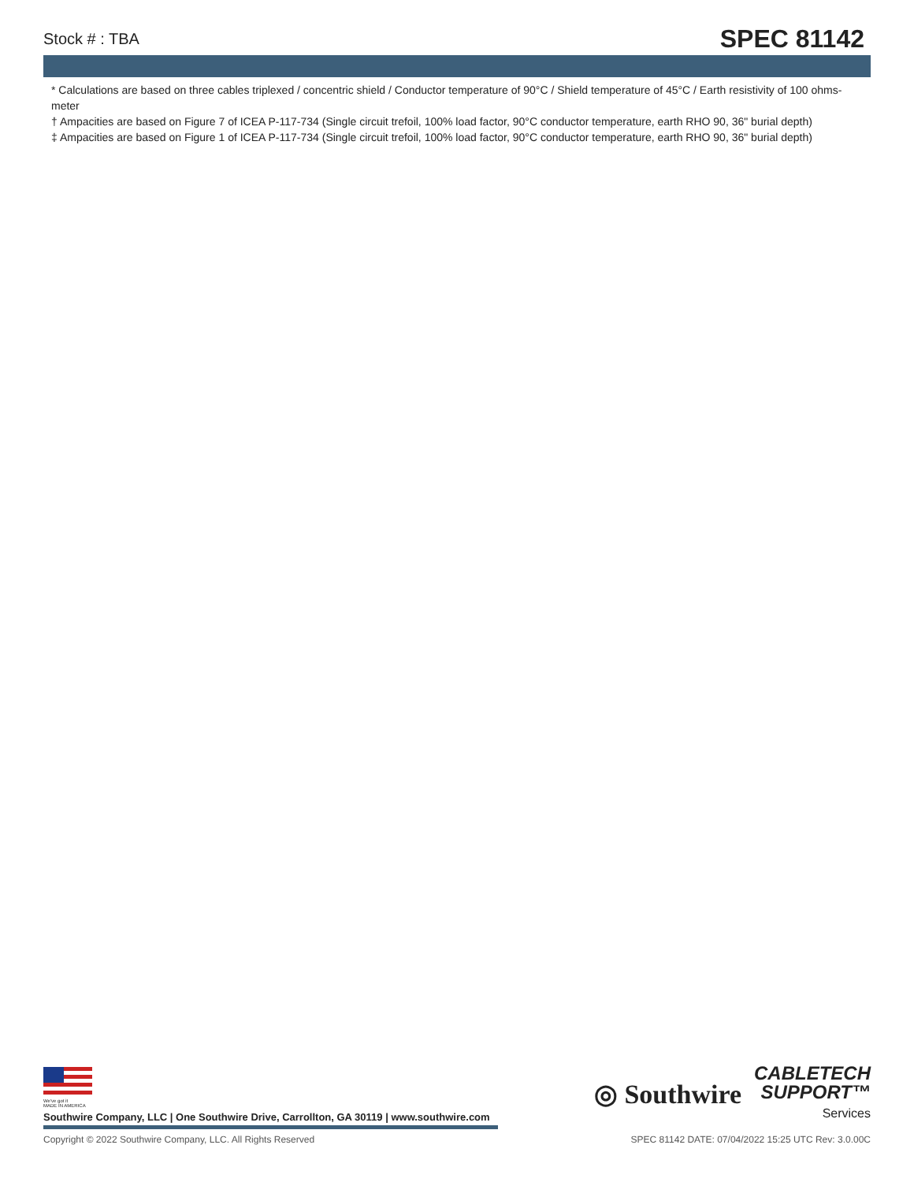Stock # : TBA SPEC 81142
* Calculations are based on three cables triplexed / concentric shield / Conductor temperature of 90°C / Shield temperature of 45°C / Earth resistivity of 100 ohms-meter
† Ampacities are based on Figure 7 of ICEA P-117-734 (Single circuit trefoil, 100% load factor, 90°C conductor temperature, earth RHO 90, 36" burial depth)
‡ Ampacities are based on Figure 1 of ICEA P-117-734 (Single circuit trefoil, 100% load factor, 90°C conductor temperature, earth RHO 90, 36" burial depth)
We've got it
MADE IN AMERICA
Southwire Company, LLC | One Southwire Drive, Carrollton, GA 30119 | www.southwire.com
◎ Southwire
CABLETECH
SUPPORT™
Services
Copyright © 2022 Southwire Company, LLC. All Rights Reserved SPEC 81142 DATE: 07/04/2022 15:25 UTC Rev: 3.0.00C